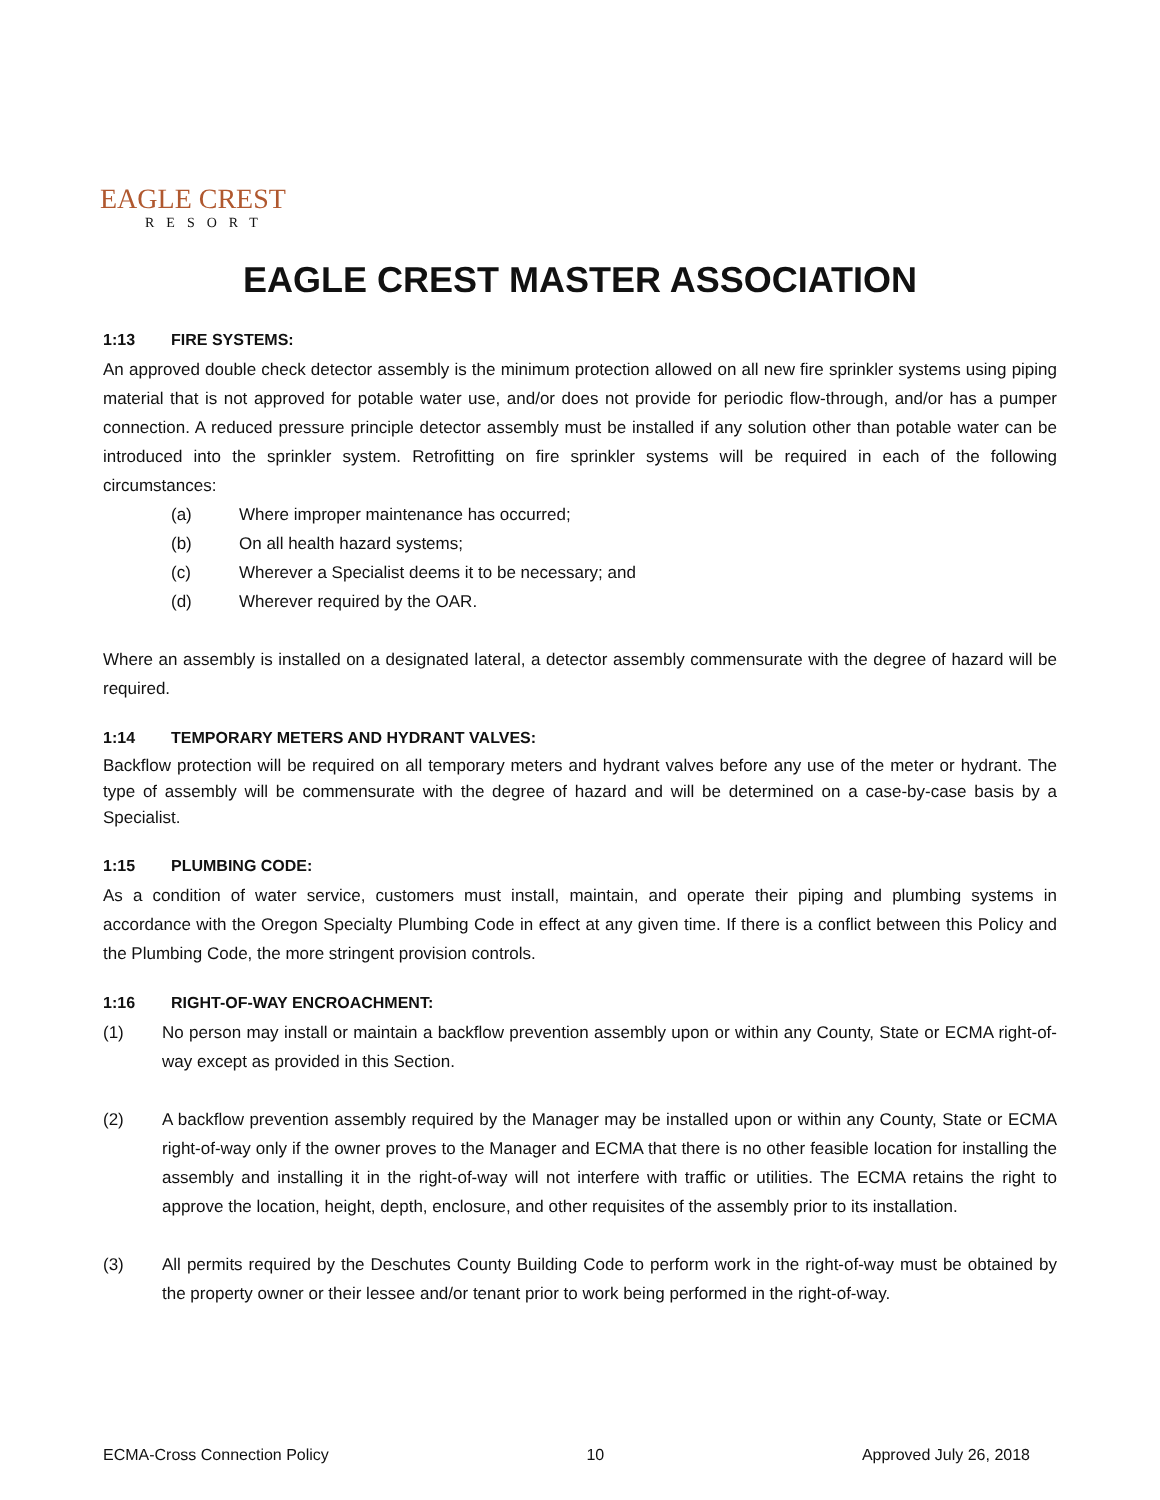EAGLE CREST
RESORT
EAGLE CREST MASTER ASSOCIATION
1:13 FIRE SYSTEMS:
An approved double check detector assembly is the minimum protection allowed on all new fire sprinkler systems using piping material that is not approved for potable water use, and/or does not provide for periodic flow-through, and/or has a pumper connection. A reduced pressure principle detector assembly must be installed if any solution other than potable water can be introduced into the sprinkler system. Retrofitting on fire sprinkler systems will be required in each of the following circumstances:
(a) Where improper maintenance has occurred;
(b) On all health hazard systems;
(c) Wherever a Specialist deems it to be necessary; and
(d) Wherever required by the OAR.
Where an assembly is installed on a designated lateral, a detector assembly commensurate with the degree of hazard will be required.
1:14 TEMPORARY METERS AND HYDRANT VALVES:
Backflow protection will be required on all temporary meters and hydrant valves before any use of the meter or hydrant. The type of assembly will be commensurate with the degree of hazard and will be determined on a case-by-case basis by a Specialist.
1:15 PLUMBING CODE:
As a condition of water service, customers must install, maintain, and operate their piping and plumbing systems in accordance with the Oregon Specialty Plumbing Code in effect at any given time. If there is a conflict between this Policy and the Plumbing Code, the more stringent provision controls.
1:16 RIGHT-OF-WAY ENCROACHMENT:
(1) No person may install or maintain a backflow prevention assembly upon or within any County, State or ECMA right-of-way except as provided in this Section.
(2) A backflow prevention assembly required by the Manager may be installed upon or within any County, State or ECMA right-of-way only if the owner proves to the Manager and ECMA that there is no other feasible location for installing the assembly and installing it in the right-of-way will not interfere with traffic or utilities. The ECMA retains the right to approve the location, height, depth, enclosure, and other requisites of the assembly prior to its installation.
(3) All permits required by the Deschutes County Building Code to perform work in the right-of-way must be obtained by the property owner or their lessee and/or tenant prior to work being performed in the right-of-way.
ECMA-Cross Connection Policy 10 Approved July 26, 2018